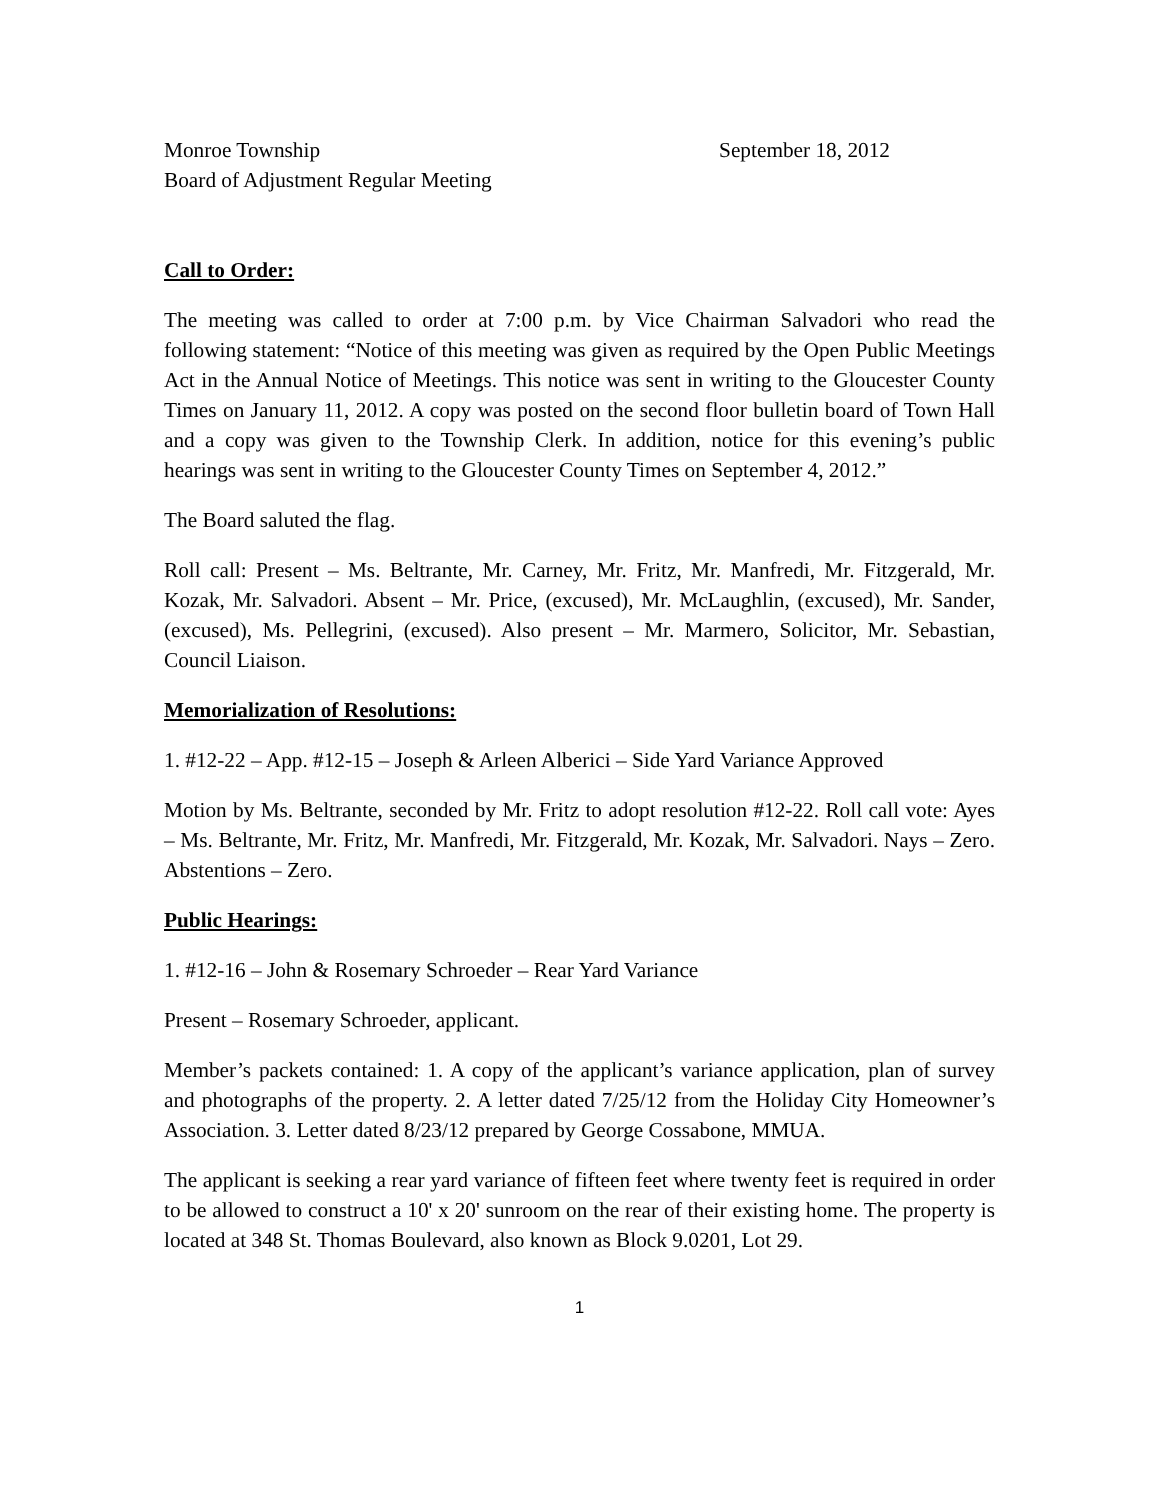Monroe Township September 18, 2012
Board of Adjustment Regular Meeting
Call to Order:
The meeting was called to order at 7:00 p.m. by Vice Chairman Salvadori who read the following statement: “Notice of this meeting was given as required by the Open Public Meetings Act in the Annual Notice of Meetings. This notice was sent in writing to the Gloucester County Times on January 11, 2012. A copy was posted on the second floor bulletin board of Town Hall and a copy was given to the Township Clerk. In addition, notice for this evening’s public hearings was sent in writing to the Gloucester County Times on September 4, 2012.”
The Board saluted the flag.
Roll call: Present – Ms. Beltrante, Mr. Carney, Mr. Fritz, Mr. Manfredi, Mr. Fitzgerald, Mr. Kozak, Mr. Salvadori. Absent – Mr. Price, (excused), Mr. McLaughlin, (excused), Mr. Sander, (excused), Ms. Pellegrini, (excused). Also present – Mr. Marmero, Solicitor, Mr. Sebastian, Council Liaison.
Memorialization of Resolutions:
1. #12-22 – App. #12-15 – Joseph & Arleen Alberici – Side Yard Variance Approved
Motion by Ms. Beltrante, seconded by Mr. Fritz to adopt resolution #12-22. Roll call vote: Ayes – Ms. Beltrante, Mr. Fritz, Mr. Manfredi, Mr. Fitzgerald, Mr. Kozak, Mr. Salvadori. Nays – Zero. Abstentions – Zero.
Public Hearings:
1. #12-16 – John & Rosemary Schroeder – Rear Yard Variance
Present – Rosemary Schroeder, applicant.
Member’s packets contained: 1. A copy of the applicant’s variance application, plan of survey and photographs of the property. 2. A letter dated 7/25/12 from the Holiday City Homeowner’s Association. 3. Letter dated 8/23/12 prepared by George Cossabone, MMUA.
The applicant is seeking a rear yard variance of fifteen feet where twenty feet is required in order to be allowed to construct a 10' x 20' sunroom on the rear of their existing home. The property is located at 348 St. Thomas Boulevard, also known as Block 9.0201, Lot 29.
1